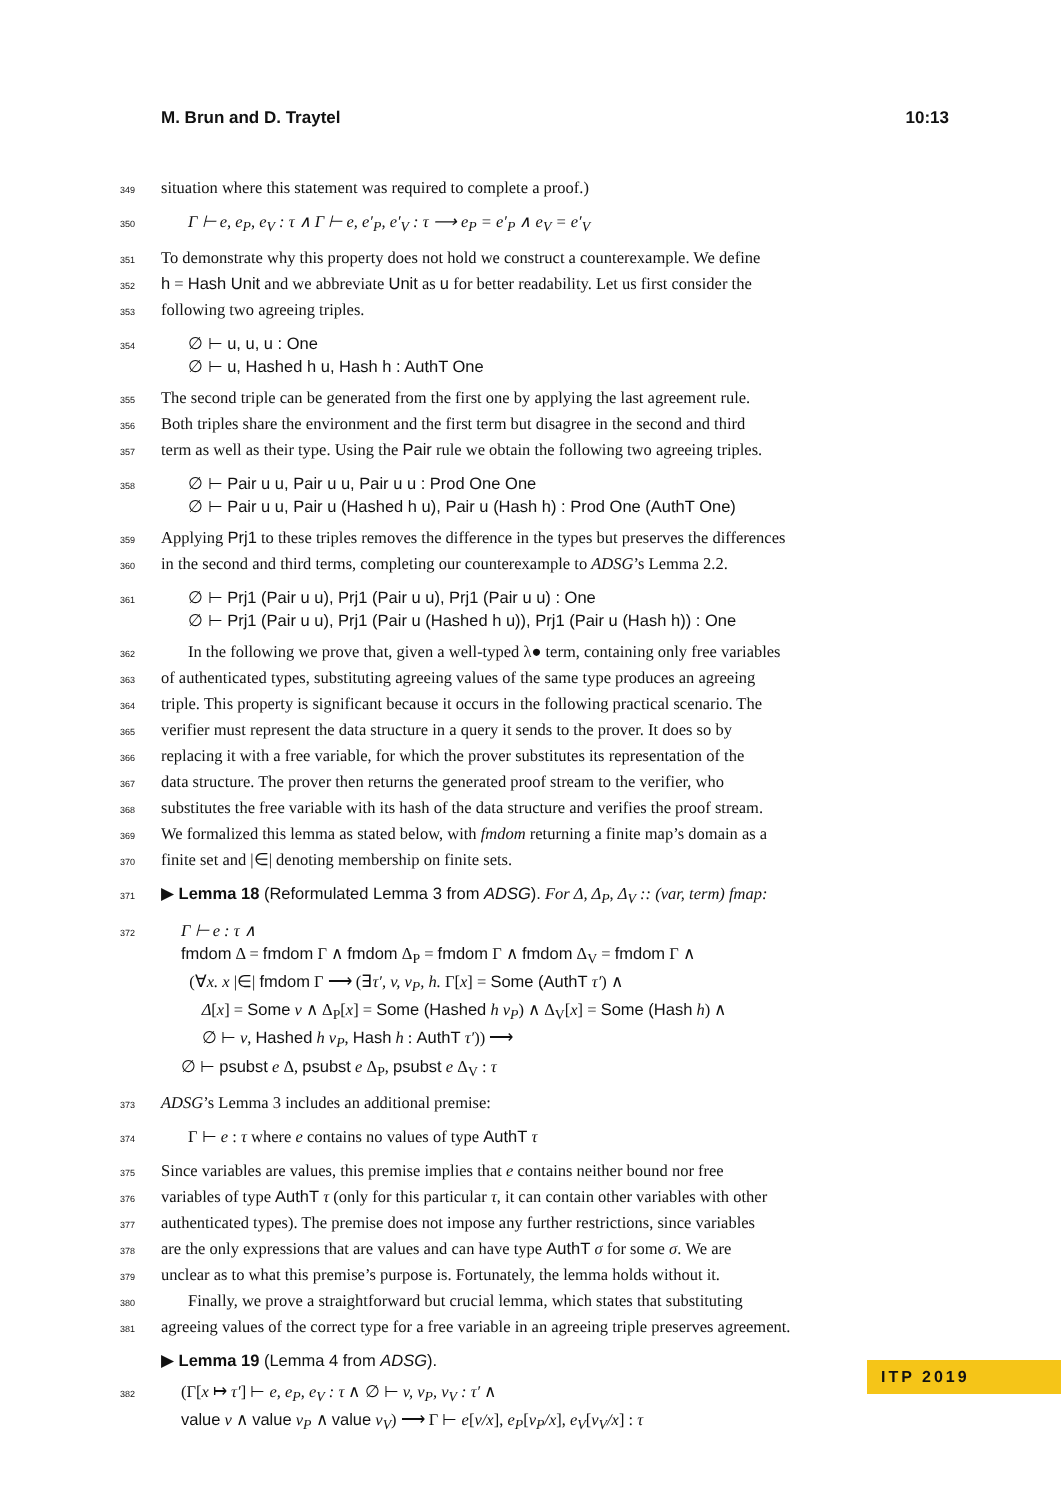M. Brun and D. Traytel 10:13
349 situation where this statement was required to complete a proof.)
350 Γ ⊢ e, e<sub>P</sub>, e<sub>V</sub> : τ ∧ Γ ⊢ e, e′<sub>P</sub>, e′<sub>V</sub> : τ ⟶ e<sub>P</sub> = e′<sub>P</sub> ∧ e<sub>V</sub> = e′<sub>V</sub>
351 To demonstrate why this property does not hold we construct a counterexample. We define
352 h = Hash Unit and we abbreviate Unit as u for better readability. Let us first consider the
353 following two agreeing triples.
354 ∅ ⊢ u, u, u : One
∅ ⊢ u, Hashed h u, Hash h : AuthT One
355 The second triple can be generated from the first one by applying the last agreement rule.
356 Both triples share the environment and the first term but disagree in the second and third
357 term as well as their type. Using the Pair rule we obtain the following two agreeing triples.
358 ∅ ⊢ Pair u u, Pair u u, Pair u u : Prod One One
∅ ⊢ Pair u u, Pair u (Hashed h u), Pair u (Hash h) : Prod One (AuthT One)
359 Applying Prj1 to these triples removes the difference in the types but preserves the differences
360 in the second and third terms, completing our counterexample to ADSG’s Lemma 2.2.
361 ∅ ⊢ Prj1 (Pair u u), Prj1 (Pair u u), Prj1 (Pair u u) : One
∅ ⊢ Prj1 (Pair u u), Prj1 (Pair u (Hashed h u)), Prj1 (Pair u (Hash h)) : One
362 In the following we prove that, given a well-typed λ● term, containing only free variables
363 of authenticated types, substituting agreeing values of the same type produces an agreeing
364 triple. This property is significant because it occurs in the following practical scenario. The
365 verifier must represent the data structure in a query it sends to the prover. It does so by
366 replacing it with a free variable, for which the prover substitutes its representation of the
367 data structure. The prover then returns the generated proof stream to the verifier, who
368 substitutes the free variable with its hash of the data structure and verifies the proof stream.
369 We formalized this lemma as stated below, with fmdom returning a finite map’s domain as a
370 finite set and |∈| denoting membership on finite sets.
371 ▶ Lemma 18 (Reformulated Lemma 3 from ADSG). For Δ, Δ<sub>P</sub>, Δ<sub>V</sub> :: (var, term) fmap:
372 Γ ⊢ e : τ ∧
fmdom Δ = fmdom Γ ∧ fmdom Δ<sub>P</sub> = fmdom Γ ∧ fmdom Δ<sub>V</sub> = fmdom Γ ∧
(∀x. x |∈| fmdom Γ ⟶ (∃τ′, v, v<sub>P</sub>, h. Γ[x] = Some (AuthT τ′) ∧
Δ[x] = Some v ∧ Δ<sub>P</sub>[x] = Some (Hashed h v<sub>P</sub>) ∧ Δ<sub>V</sub>[x] = Some (Hash h) ∧
∅ ⊢ v, Hashed h v<sub>P</sub>, Hash h : AuthT τ′)) ⟶
∅ ⊢ psubst e Δ, psubst e Δ<sub>P</sub>, psubst e Δ<sub>V</sub> : τ
373 ADSG’s Lemma 3 includes an additional premise:
374 Γ ⊢ e : τ where e contains no values of type AuthT τ
375 Since variables are values, this premise implies that e contains neither bound nor free
376 variables of type AuthT τ (only for this particular τ, it can contain other variables with other
377 authenticated types). The premise does not impose any further restrictions, since variables
378 are the only expressions that are values and can have type AuthT σ for some σ. We are
379 unclear as to what this premise’s purpose is. Fortunately, the lemma holds without it.
380 Finally, we prove a straightforward but crucial lemma, which states that substituting
381 agreeing values of the correct type for a free variable in an agreeing triple preserves agreement.
▶ Lemma 19 (Lemma 4 from ADSG).
382 (Γ[x ↦ τ′] ⊢ e, e<sub>P</sub>, e<sub>V</sub> : τ ∧ ∅ ⊢ v, v<sub>P</sub>, v<sub>V</sub> : τ′ ∧
value v ∧ value v<sub>P</sub> ∧ value v<sub>V</sub>) ⟶ Γ ⊢ e[v/x], e<sub>P</sub>[v<sub>P</sub>/x], e<sub>V</sub>[v<sub>V</sub>/x] : τ
ITP 2019